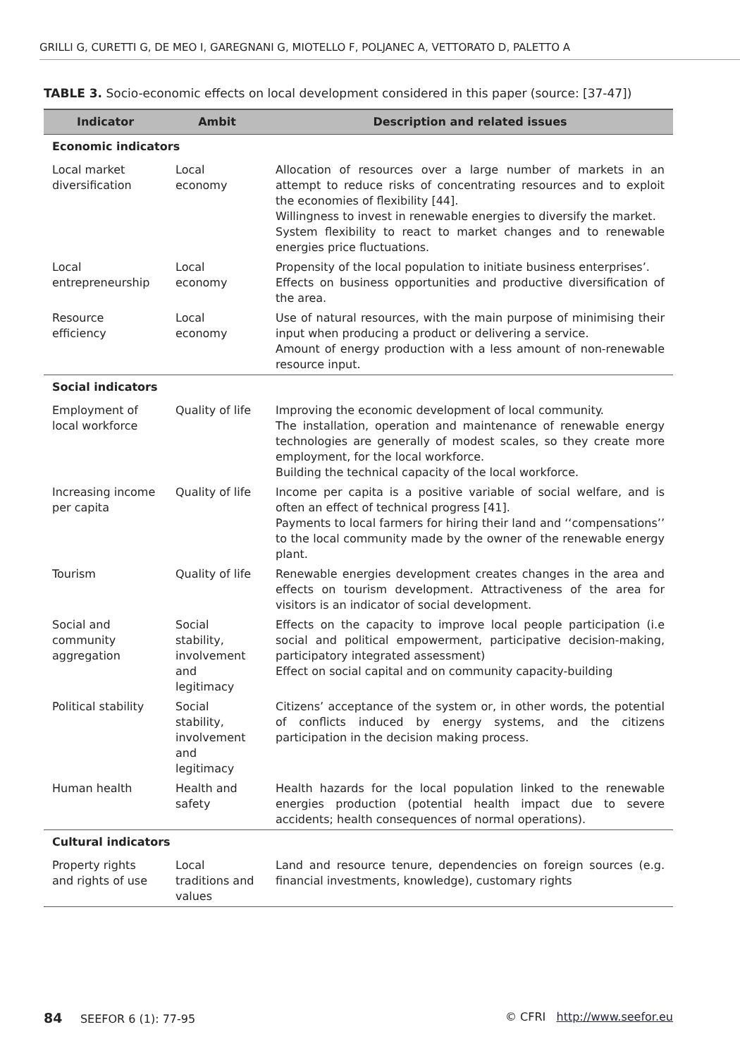GRILLI G, CURETTI G, DE MEO I, GAREGNANI G, MIOTELLO F, POLJANEC A, VETTORATO D, PALETTO A
TABLE 3. Socio-economic effects on local development considered in this paper (source: [37-47])
| Indicator | Ambit | Description and related issues |
| --- | --- | --- |
| Economic indicators | | |
| Local market diversification | Local economy | Allocation of resources over a large number of markets in an attempt to reduce risks of concentrating resources and to exploit the economies of flexibility [44]. Willingness to invest in renewable energies to diversify the market. System flexibility to react to market changes and to renewable energies price fluctuations. |
| Local entrepreneurship | Local economy | Propensity of the local population to initiate business enterprises’. Effects on business opportunities and productive diversification of the area. |
| Resource efficiency | Local economy | Use of natural resources, with the main purpose of minimising their input when producing a product or delivering a service. Amount of energy production with a less amount of non-renewable resource input. |
| Social indicators | | |
| Employment of local workforce | Quality of life | Improving the economic development of local community. The installation, operation and maintenance of renewable energy technologies are generally of modest scales, so they create more employment, for the local workforce. Building the technical capacity of the local workforce. |
| Increasing income per capita | Quality of life | Income per capita is a positive variable of social welfare, and is often an effect of technical progress [41]. Payments to local farmers for hiring their land and ‘‘compensations’’ to the local community made by the owner of the renewable energy plant. |
| Tourism | Quality of life | Renewable energies development creates changes in the area and effects on tourism development. Attractiveness of the area for visitors is an indicator of social development. |
| Social and community aggregation | Social stability, involvement and legitimacy | Effects on the capacity to improve local people participation (i.e social and political empowerment, participative decision-making, participatory integrated assessment) Effect on social capital and on community capacity-building |
| Political stability | Social stability, involvement and legitimacy | Citizens’ acceptance of the system or, in other words, the potential of conflicts induced by energy systems, and the citizens participation in the decision making process. |
| Human health | Health and safety | Health hazards for the local population linked to the renewable energies production (potential health impact due to severe accidents; health consequences of normal operations). |
| Cultural indicators | | |
| Property rights and rights of use | Local traditions and values | Land and resource tenure, dependencies on foreign sources (e.g. financial investments, knowledge), customary rights |
84 SEEFOR 6 (1): 77-95 © CFRI http://www.seefor.eu